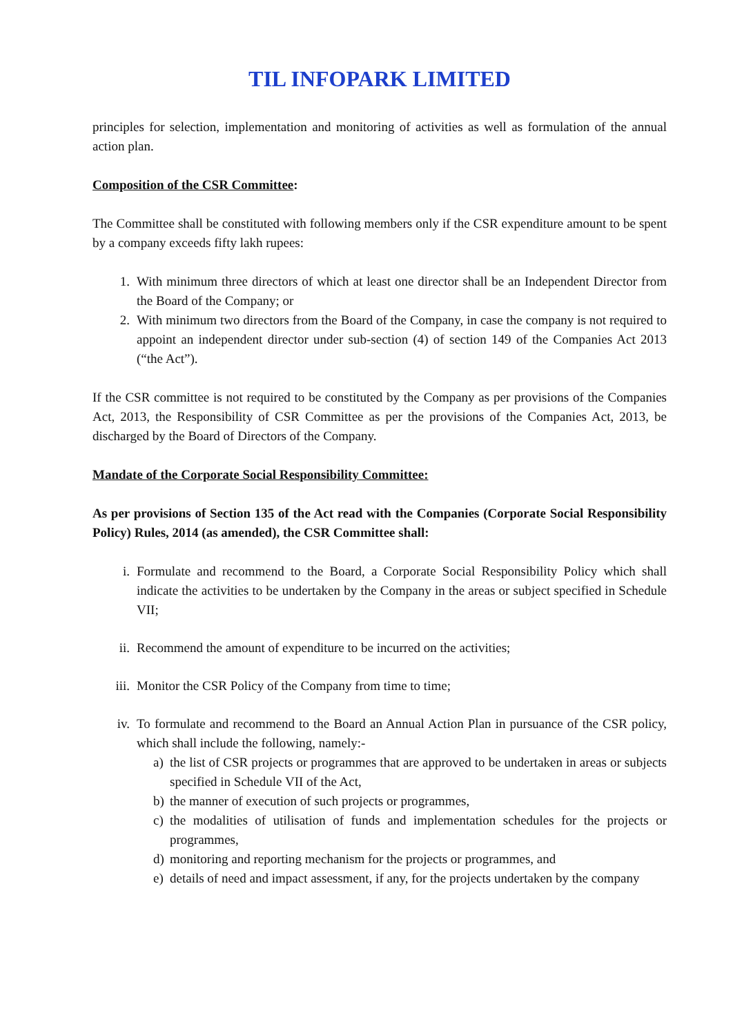TIL INFOPARK LIMITED
principles for selection, implementation and monitoring of activities as well as formulation of the annual action plan.
Composition of the CSR Committee:
The Committee shall be constituted with following members only if the CSR expenditure amount to be spent by a company exceeds fifty lakh rupees:
1. With minimum three directors of which at least one director shall be an Independent Director from the Board of the Company; or
2. With minimum two directors from the Board of the Company, in case the company is not required to appoint an independent director under sub-section (4) of section 149 of the Companies Act 2013 (“the Act”).
If the CSR committee is not required to be constituted by the Company as per provisions of the Companies Act, 2013, the Responsibility of CSR Committee as per the provisions of the Companies Act, 2013, be discharged by the Board of Directors of the Company.
Mandate of the Corporate Social Responsibility Committee:
As per provisions of Section 135 of the Act read with the Companies (Corporate Social Responsibility Policy) Rules, 2014 (as amended), the CSR Committee shall:
i. Formulate and recommend to the Board, a Corporate Social Responsibility Policy which shall indicate the activities to be undertaken by the Company in the areas or subject specified in Schedule VII;
ii. Recommend the amount of expenditure to be incurred on the activities;
iii. Monitor the CSR Policy of the Company from time to time;
iv. To formulate and recommend to the Board an Annual Action Plan in pursuance of the CSR policy, which shall include the following, namely:-
a) the list of CSR projects or programmes that are approved to be undertaken in areas or subjects specified in Schedule VII of the Act,
b) the manner of execution of such projects or programmes,
c) the modalities of utilisation of funds and implementation schedules for the projects or programmes,
d) monitoring and reporting mechanism for the projects or programmes, and
e) details of need and impact assessment, if any, for the projects undertaken by the company